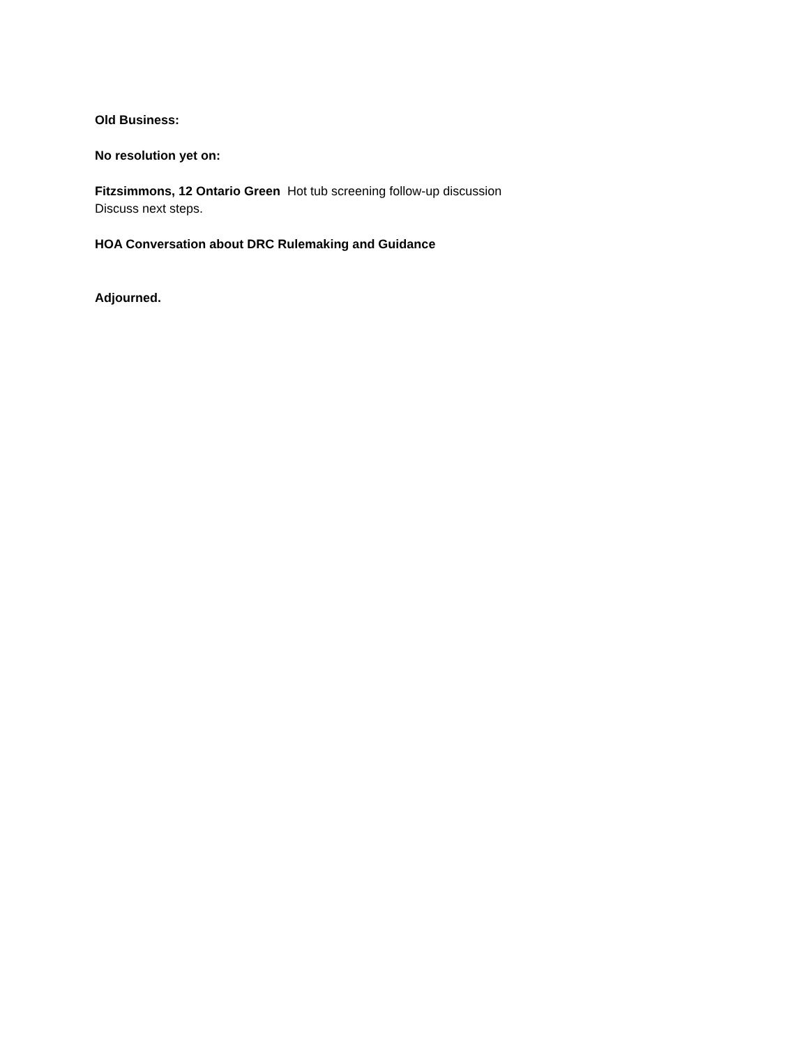Old Business:
No resolution yet on:
Fitzsimmons, 12 Ontario Green Hot tub screening follow-up discussion
Discuss next steps.
HOA Conversation about DRC Rulemaking and Guidance
Adjourned.